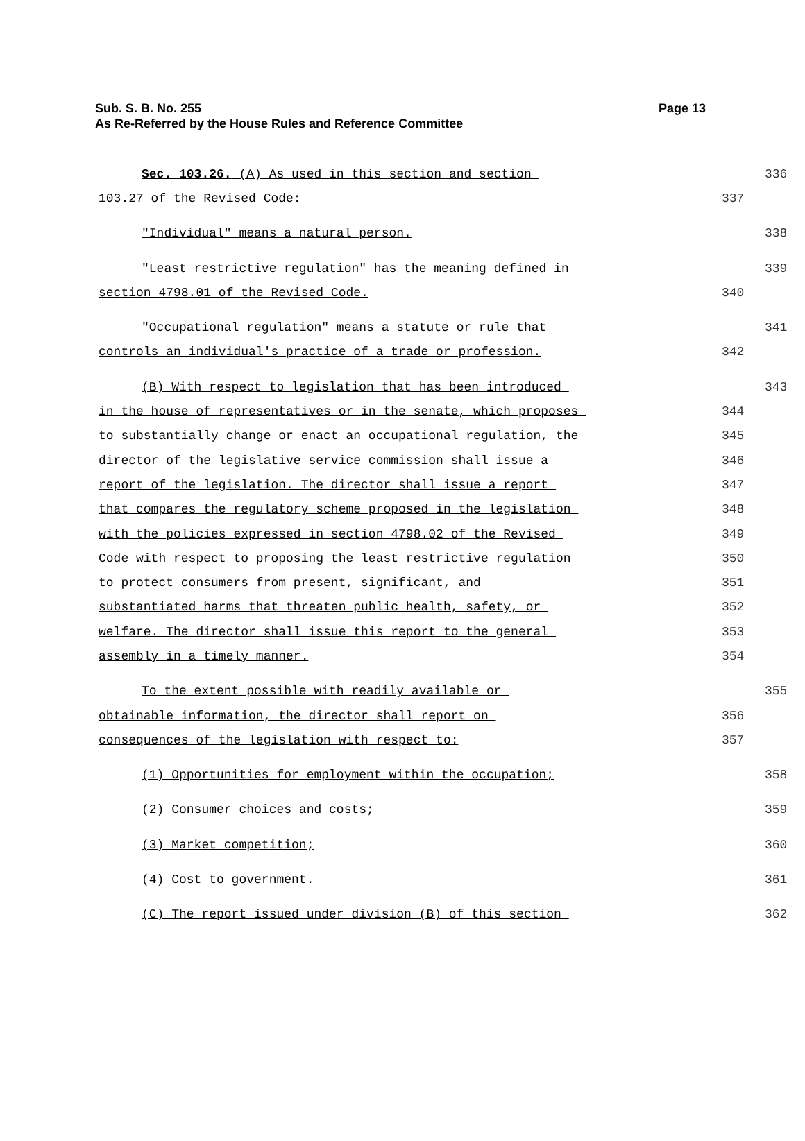Sub. S. B. No. 255
As Re-Referred by the House Rules and Reference Committee
Page 13
Sec. 103.26. (A) As used in this section and section
336
103.27 of the Revised Code:
337
"Individual" means a natural person.
338
"Least restrictive regulation" has the meaning defined in
339
section 4798.01 of the Revised Code.
340
"Occupational regulation" means a statute or rule that
341
controls an individual's practice of a trade or profession.
342
(B) With respect to legislation that has been introduced
343
in the house of representatives or in the senate, which proposes
344
to substantially change or enact an occupational regulation, the
345
director of the legislative service commission shall issue a
346
report of the legislation. The director shall issue a report
347
that compares the regulatory scheme proposed in the legislation
348
with the policies expressed in section 4798.02 of the Revised
349
Code with respect to proposing the least restrictive regulation
350
to protect consumers from present, significant, and
351
substantiated harms that threaten public health, safety, or
352
welfare. The director shall issue this report to the general
353
assembly in a timely manner.
354
To the extent possible with readily available or
355
obtainable information, the director shall report on
356
consequences of the legislation with respect to:
357
(1) Opportunities for employment within the occupation;
358
(2) Consumer choices and costs;
359
(3) Market competition;
360
(4) Cost to government.
361
(C) The report issued under division (B) of this section
362